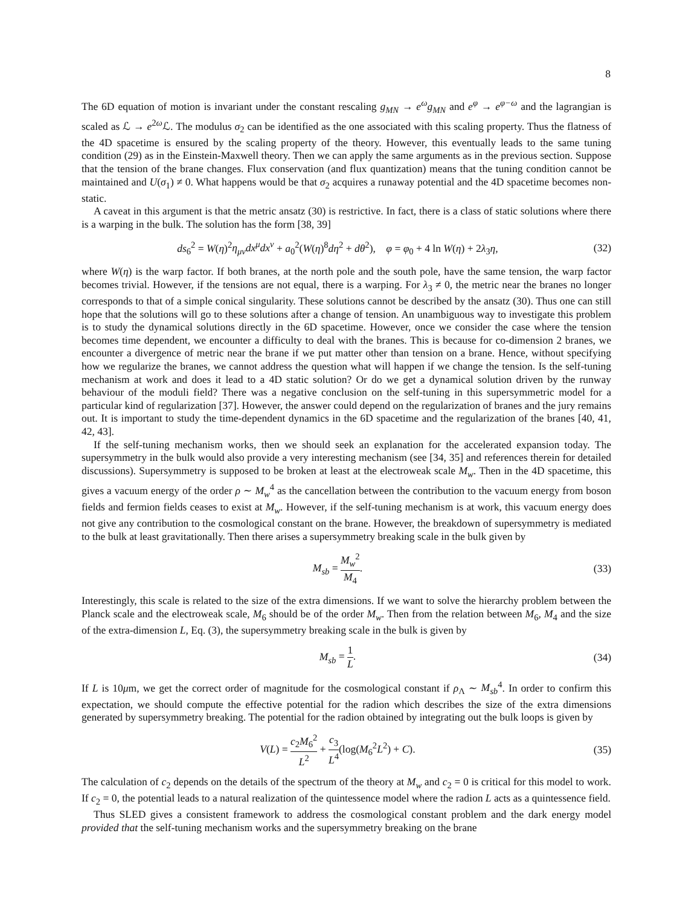8
The 6D equation of motion is invariant under the constant rescaling g<sub>MN</sub> → e<sup>ω</sup>g<sub>MN</sub> and e<sup>φ</sup> → e<sup>φ−ω</sup> and the lagrangian is scaled as ℒ → e<sup>2ω</sup>ℒ. The modulus σ<sub>2</sub> can be identified as the one associated with this scaling property. Thus the flatness of the 4D spacetime is ensured by the scaling property of the theory. However, this eventually leads to the same tuning condition (29) as in the Einstein-Maxwell theory. Then we can apply the same arguments as in the previous section. Suppose that the tension of the brane changes. Flux conservation (and flux quantization) means that the tuning condition cannot be maintained and U(σ<sub>1</sub>) ≠ 0. What happens would be that σ<sub>2</sub> acquires a runaway potential and the 4D spacetime becomes non-static.
A caveat in this argument is that the metric ansatz (30) is restrictive. In fact, there is a class of static solutions where there is a warping in the bulk. The solution has the form [38, 39]
ds<sub>6</sub><sup>2</sup> = W(η)<sup>2</sup>η<sub>μν</sub>dx<sup>μ</sup>dx<sup>ν</sup> + a<sub>0</sub><sup>2</sup>(W(η)<sup>8</sup>dη<sup>2</sup> + dθ<sup>2</sup>), φ = φ<sub>0</sub> + 4 ln W(η) + 2λ<sub>3</sub>η, (32)
where W(η) is the warp factor. If both branes, at the north pole and the south pole, have the same tension, the warp factor becomes trivial. However, if the tensions are not equal, there is a warping. For λ<sub>3</sub> ≠ 0, the metric near the branes no longer corresponds to that of a simple conical singularity. These solutions cannot be described by the ansatz (30). Thus one can still hope that the solutions will go to these solutions after a change of tension. An unambiguous way to investigate this problem is to study the dynamical solutions directly in the 6D spacetime. However, once we consider the case where the tension becomes time dependent, we encounter a difficulty to deal with the branes. This is because for co-dimension 2 branes, we encounter a divergence of metric near the brane if we put matter other than tension on a brane. Hence, without specifying how we regularize the branes, we cannot address the question what will happen if we change the tension. Is the self-tuning mechanism at work and does it lead to a 4D static solution? Or do we get a dynamical solution driven by the runway behaviour of the moduli field? There was a negative conclusion on the self-tuning in this supersymmetric model for a particular kind of regularization [37]. However, the answer could depend on the regularization of branes and the jury remains out. It is important to study the time-dependent dynamics in the 6D spacetime and the regularization of the branes [40, 41, 42, 43].
If the self-tuning mechanism works, then we should seek an explanation for the accelerated expansion today. The supersymmetry in the bulk would also provide a very interesting mechanism (see [34, 35] and references therein for detailed discussions). Supersymmetry is supposed to be broken at least at the electroweak scale M<sub>w</sub>. Then in the 4D spacetime, this gives a vacuum energy of the order ρ ∼ M<sub>w</sub><sup>4</sup> as the cancellation between the contribution to the vacuum energy from boson fields and fermion fields ceases to exist at M<sub>w</sub>. However, if the self-tuning mechanism is at work, this vacuum energy does not give any contribution to the cosmological constant on the brane. However, the breakdown of supersymmetry is mediated to the bulk at least gravitationally. Then there arises a supersymmetry breaking scale in the bulk given by
M<sub>sb</sub> = M<sub>w</sub><sup>2</sup> M<sub>4</sub>. (33)
Interestingly, this scale is related to the size of the extra dimensions. If we want to solve the hierarchy problem between the Planck scale and the electroweak scale, M<sub>6</sub> should be of the order M<sub>w</sub>. Then from the relation between M<sub>6</sub>, M<sub>4</sub> and the size of the extra-dimension L, Eq. (3), the supersymmetry breaking scale in the bulk is given by
M<sub>sb</sub> = 1 L. (34)
If L is 10μm, we get the correct order of magnitude for the cosmological constant if ρ<sub>Λ</sub> ∼ M<sub>sb</sub><sup>4</sup>. In order to confirm this expectation, we should compute the effective potential for the radion which describes the size of the extra dimensions generated by supersymmetry breaking. The potential for the radion obtained by integrating out the bulk loops is given by
V(L) = c<sub>2</sub>M<sub>6</sub><sup>2</sup> L<sup>2</sup> + c<sub>3</sub> L<sup>4</sup>(log(M<sub>6</sub><sup>2</sup>L<sup>2</sup>) + C). (35)
The calculation of c<sub>2</sub> depends on the details of the spectrum of the theory at M<sub>w</sub> and c<sub>2</sub> = 0 is critical for this model to work. If c<sub>2</sub> = 0, the potential leads to a natural realization of the quintessence model where the radion L acts as a quintessence field.
Thus SLED gives a consistent framework to address the cosmological constant problem and the dark energy model provided that the self-tuning mechanism works and the supersymmetry breaking on the brane